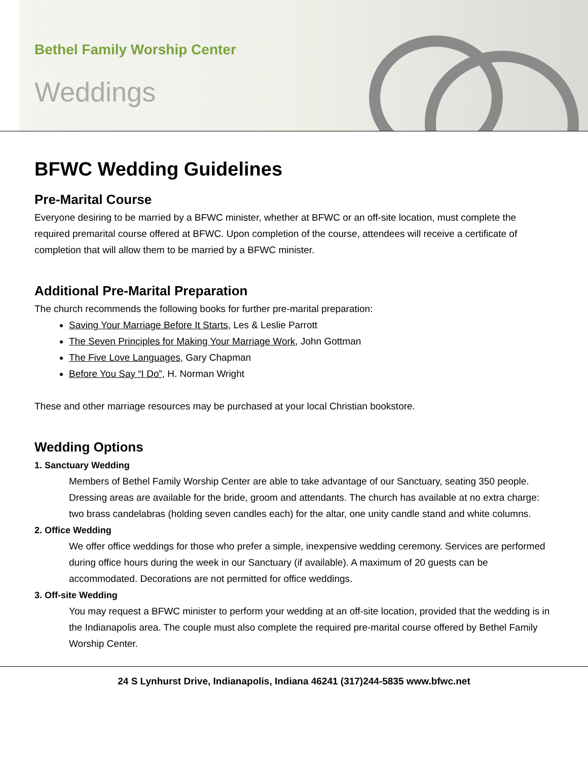Bethel Family Worship Center
Weddings
BFWC Wedding Guidelines
Pre-Marital Course
Everyone desiring to be married by a BFWC minister, whether at BFWC or an off-site location, must complete the required premarital course offered at BFWC. Upon completion of the course, attendees will receive a certificate of completion that will allow them to be married by a BFWC minister.
Additional Pre-Marital Preparation
The church recommends the following books for further pre-marital preparation:
Saving Your Marriage Before It Starts, Les & Leslie Parrott
The Seven Principles for Making Your Marriage Work, John Gottman
The Five Love Languages, Gary Chapman
Before You Say “I Do”, H. Norman Wright
These and other marriage resources may be purchased at your local Christian bookstore.
Wedding Options
1. Sanctuary Wedding
Members of Bethel Family Worship Center are able to take advantage of our Sanctuary, seating 350 people. Dressing areas are available for the bride, groom and attendants. The church has available at no extra charge: two brass candelabras (holding seven candles each) for the altar, one unity candle stand and white columns.
2. Office Wedding
We offer office weddings for those who prefer a simple, inexpensive wedding ceremony. Services are performed during office hours during the week in our Sanctuary (if available). A maximum of 20 guests can be accommodated. Decorations are not permitted for office weddings.
3. Off-site Wedding
You may request a BFWC minister to perform your wedding at an off-site location, provided that the wedding is in the Indianapolis area. The couple must also complete the required pre-marital course offered by Bethel Family Worship Center.
24 S Lynhurst Drive, Indianapolis, Indiana 46241 (317)244-5835 www.bfwc.net